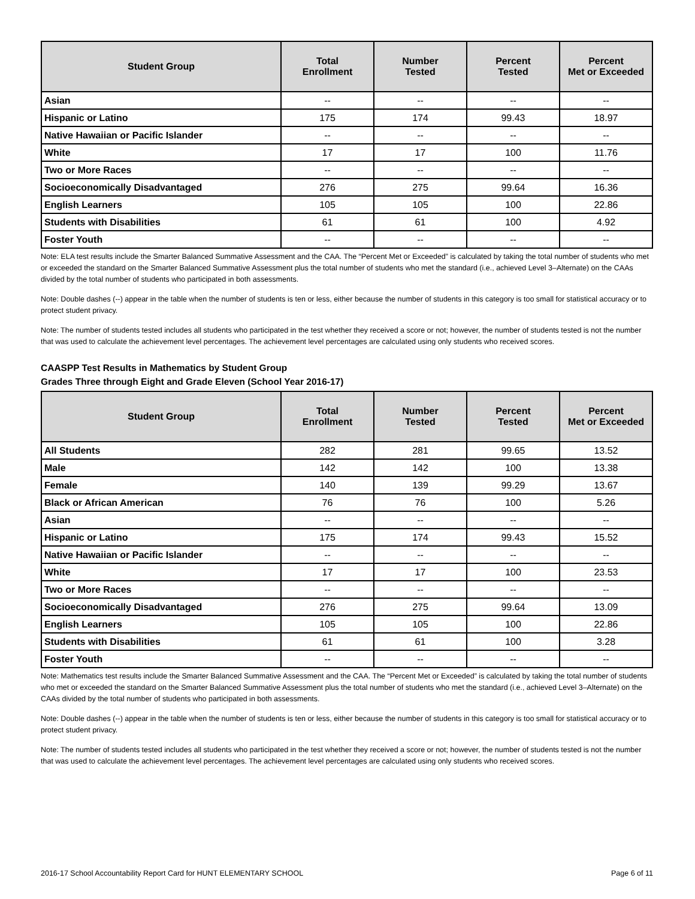| Student Group | Total Enrollment | Number Tested | Percent Tested | Percent Met or Exceeded |
| --- | --- | --- | --- | --- |
| Asian | -- | -- | -- | -- |
| Hispanic or Latino | 175 | 174 | 99.43 | 18.97 |
| Native Hawaiian or Pacific Islander | -- | -- | -- | -- |
| White | 17 | 17 | 100 | 11.76 |
| Two or More Races | -- | -- | -- | -- |
| Socioeconomically Disadvantaged | 276 | 275 | 99.64 | 16.36 |
| English Learners | 105 | 105 | 100 | 22.86 |
| Students with Disabilities | 61 | 61 | 100 | 4.92 |
| Foster Youth | -- | -- | -- | -- |
Note: ELA test results include the Smarter Balanced Summative Assessment and the CAA. The “Percent Met or Exceeded” is calculated by taking the total number of students who met or exceeded the standard on the Smarter Balanced Summative Assessment plus the total number of students who met the standard (i.e., achieved Level 3–Alternate) on the CAAs divided by the total number of students who participated in both assessments.
Note: Double dashes (--) appear in the table when the number of students is ten or less, either because the number of students in this category is too small for statistical accuracy or to protect student privacy.
Note: The number of students tested includes all students who participated in the test whether they received a score or not; however, the number of students tested is not the number that was used to calculate the achievement level percentages. The achievement level percentages are calculated using only students who received scores.
CAASPP Test Results in Mathematics by Student Group
Grades Three through Eight and Grade Eleven (School Year 2016-17)
| Student Group | Total Enrollment | Number Tested | Percent Tested | Percent Met or Exceeded |
| --- | --- | --- | --- | --- |
| All Students | 282 | 281 | 99.65 | 13.52 |
| Male | 142 | 142 | 100 | 13.38 |
| Female | 140 | 139 | 99.29 | 13.67 |
| Black or African American | 76 | 76 | 100 | 5.26 |
| Asian | -- | -- | -- | -- |
| Hispanic or Latino | 175 | 174 | 99.43 | 15.52 |
| Native Hawaiian or Pacific Islander | -- | -- | -- | -- |
| White | 17 | 17 | 100 | 23.53 |
| Two or More Races | -- | -- | -- | -- |
| Socioeconomically Disadvantaged | 276 | 275 | 99.64 | 13.09 |
| English Learners | 105 | 105 | 100 | 22.86 |
| Students with Disabilities | 61 | 61 | 100 | 3.28 |
| Foster Youth | -- | -- | -- | -- |
Note: Mathematics test results include the Smarter Balanced Summative Assessment and the CAA. The “Percent Met or Exceeded” is calculated by taking the total number of students who met or exceeded the standard on the Smarter Balanced Summative Assessment plus the total number of students who met the standard (i.e., achieved Level 3–Alternate) on the CAAs divided by the total number of students who participated in both assessments.
Note: Double dashes (--) appear in the table when the number of students is ten or less, either because the number of students in this category is too small for statistical accuracy or to protect student privacy.
Note: The number of students tested includes all students who participated in the test whether they received a score or not; however, the number of students tested is not the number that was used to calculate the achievement level percentages. The achievement level percentages are calculated using only students who received scores.
2016-17 School Accountability Report Card for HUNT ELEMENTARY SCHOOL Page 6 of 11